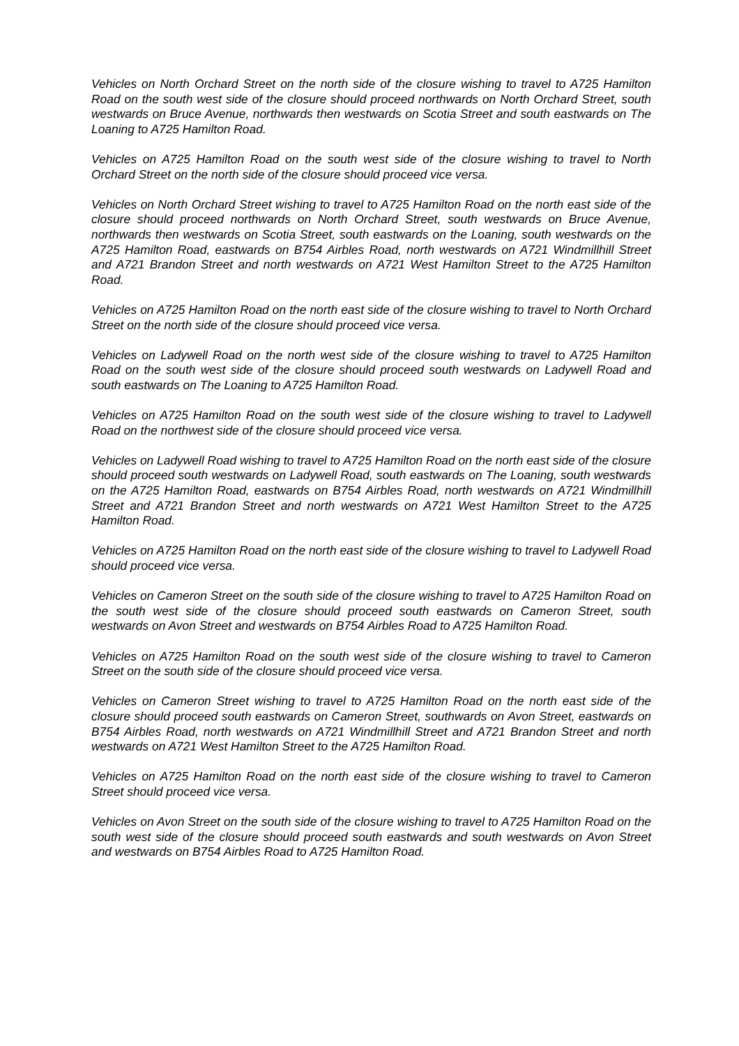Vehicles on North Orchard Street on the north side of the closure wishing to travel to A725 Hamilton Road on the south west side of the closure should proceed northwards on North Orchard Street, south westwards on Bruce Avenue, northwards then westwards on Scotia Street and south eastwards on The Loaning to A725 Hamilton Road.
Vehicles on A725 Hamilton Road on the south west side of the closure wishing to travel to North Orchard Street on the north side of the closure should proceed vice versa.
Vehicles on North Orchard Street wishing to travel to A725 Hamilton Road on the north east side of the closure should proceed northwards on North Orchard Street, south westwards on Bruce Avenue, northwards then westwards on Scotia Street, south eastwards on the Loaning, south westwards on the A725 Hamilton Road, eastwards on B754 Airbles Road, north westwards on A721 Windmillhill Street and A721 Brandon Street and north westwards on A721 West Hamilton Street to the A725 Hamilton Road.
Vehicles on A725 Hamilton Road on the north east side of the closure wishing to travel to North Orchard Street on the north side of the closure should proceed vice versa.
Vehicles on Ladywell Road on the north west side of the closure wishing to travel to A725 Hamilton Road on the south west side of the closure should proceed south westwards on Ladywell Road and south eastwards on The Loaning to A725 Hamilton Road.
Vehicles on A725 Hamilton Road on the south west side of the closure wishing to travel to Ladywell Road on the northwest side of the closure should proceed vice versa.
Vehicles on Ladywell Road wishing to travel to A725 Hamilton Road on the north east side of the closure should proceed south westwards on Ladywell Road, south eastwards on The Loaning, south westwards on the A725 Hamilton Road, eastwards on B754 Airbles Road, north westwards on A721 Windmillhill Street and A721 Brandon Street and north westwards on A721 West Hamilton Street to the A725 Hamilton Road.
Vehicles on A725 Hamilton Road on the north east side of the closure wishing to travel to Ladywell Road should proceed vice versa.
Vehicles on Cameron Street on the south side of the closure wishing to travel to A725 Hamilton Road on the south west side of the closure should proceed south eastwards on Cameron Street, south westwards on Avon Street and westwards on B754 Airbles Road to A725 Hamilton Road.
Vehicles on A725 Hamilton Road on the south west side of the closure wishing to travel to Cameron Street on the south side of the closure should proceed vice versa.
Vehicles on Cameron Street wishing to travel to A725 Hamilton Road on the north east side of the closure should proceed south eastwards on Cameron Street, southwards on Avon Street, eastwards on B754 Airbles Road, north westwards on A721 Windmillhill Street and A721 Brandon Street and north westwards on A721 West Hamilton Street to the A725 Hamilton Road.
Vehicles on A725 Hamilton Road on the north east side of the closure wishing to travel to Cameron Street should proceed vice versa.
Vehicles on Avon Street on the south side of the closure wishing to travel to A725 Hamilton Road on the south west side of the closure should proceed south eastwards and south westwards on Avon Street and westwards on B754 Airbles Road to A725 Hamilton Road.